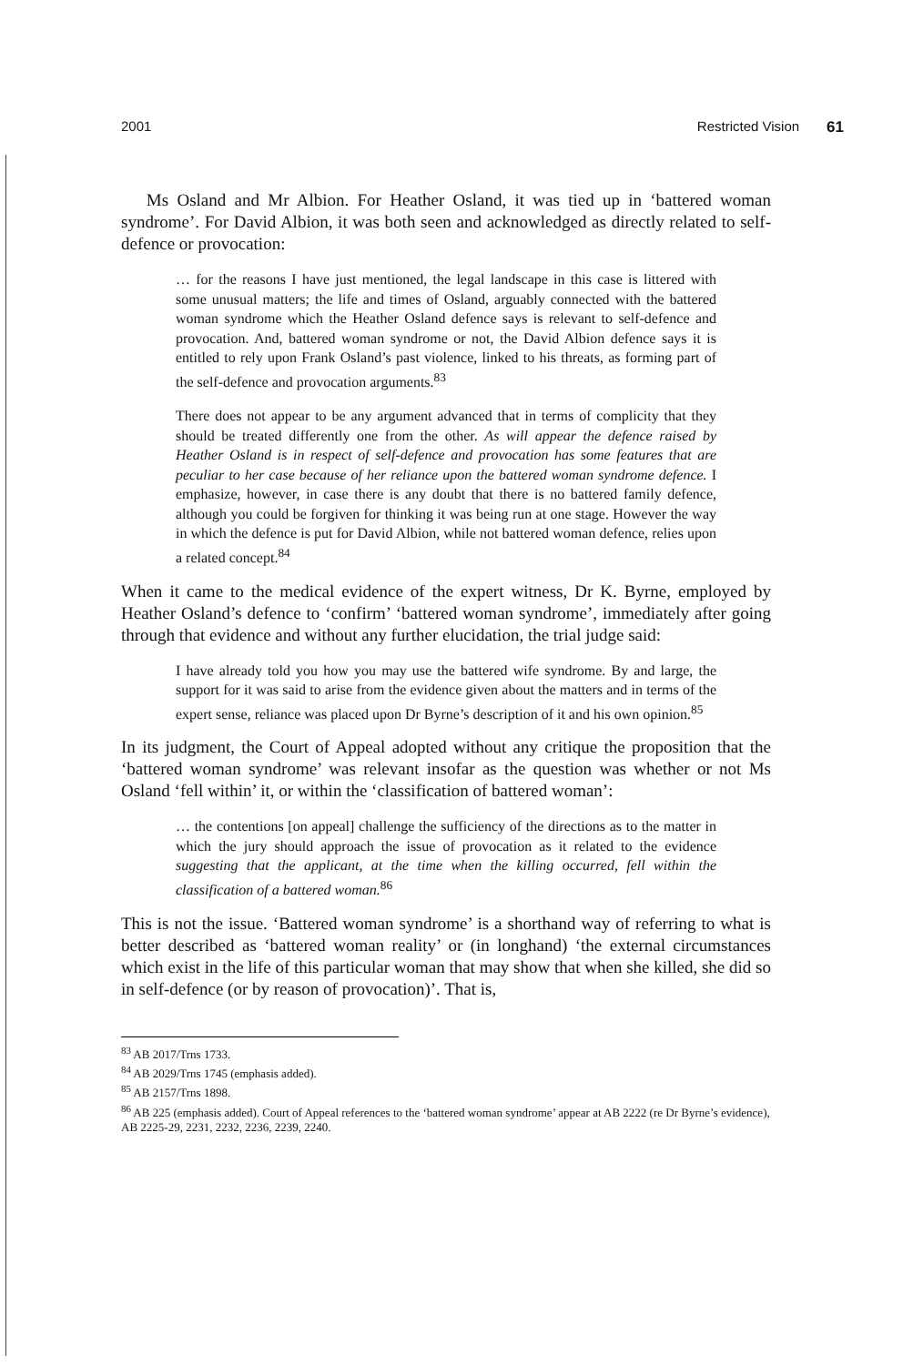2001 Restricted Vision 61
Ms Osland and Mr Albion. For Heather Osland, it was tied up in ‘battered woman syndrome’. For David Albion, it was both seen and acknowledged as directly related to self-defence or provocation:
… for the reasons I have just mentioned, the legal landscape in this case is littered with some unusual matters; the life and times of Osland, arguably connected with the battered woman syndrome which the Heather Osland defence says is relevant to self-defence and provocation. And, battered woman syndrome or not, the David Albion defence says it is entitled to rely upon Frank Osland’s past violence, linked to his threats, as forming part of the self-defence and provocation arguments.<sup>83</sup>
There does not appear to be any argument advanced that in terms of complicity that they should be treated differently one from the other. As will appear the defence raised by Heather Osland is in respect of self-defence and provocation has some features that are peculiar to her case because of her reliance upon the battered woman syndrome defence. I emphasize, however, in case there is any doubt that there is no battered family defence, although you could be forgiven for thinking it was being run at one stage. However the way in which the defence is put for David Albion, while not battered woman defence, relies upon a related concept.<sup>84</sup>
When it came to the medical evidence of the expert witness, Dr K. Byrne, employed by Heather Osland’s defence to ‘confirm’ ‘battered woman syndrome’, immediately after going through that evidence and without any further elucidation, the trial judge said:
I have already told you how you may use the battered wife syndrome. By and large, the support for it was said to arise from the evidence given about the matters and in terms of the expert sense, reliance was placed upon Dr Byrne’s description of it and his own opinion.<sup>85</sup>
In its judgment, the Court of Appeal adopted without any critique the proposition that the ‘battered woman syndrome’ was relevant insofar as the question was whether or not Ms Osland ‘fell within’ it, or within the ‘classification of battered woman’:
… the contentions [on appeal] challenge the sufficiency of the directions as to the matter in which the jury should approach the issue of provocation as it related to the evidence suggesting that the applicant, at the time when the killing occurred, fell within the classification of a battered woman.<sup>86</sup>
This is not the issue. ‘Battered woman syndrome’ is a shorthand way of referring to what is better described as ‘battered woman reality’ or (in longhand) ‘the external circumstances which exist in the life of this particular woman that may show that when she killed, she did so in self-defence (or by reason of provocation)’. That is,
<sup>83</sup> AB 2017/Trns 1733.
<sup>84</sup> AB 2029/Trns 1745 (emphasis added).
<sup>85</sup> AB 2157/Trns 1898.
<sup>86</sup> AB 225 (emphasis added). Court of Appeal references to the ‘battered woman syndrome’ appear at AB 2222 (re Dr Byrne’s evidence), AB 2225-29, 2231, 2232, 2236, 2239, 2240.